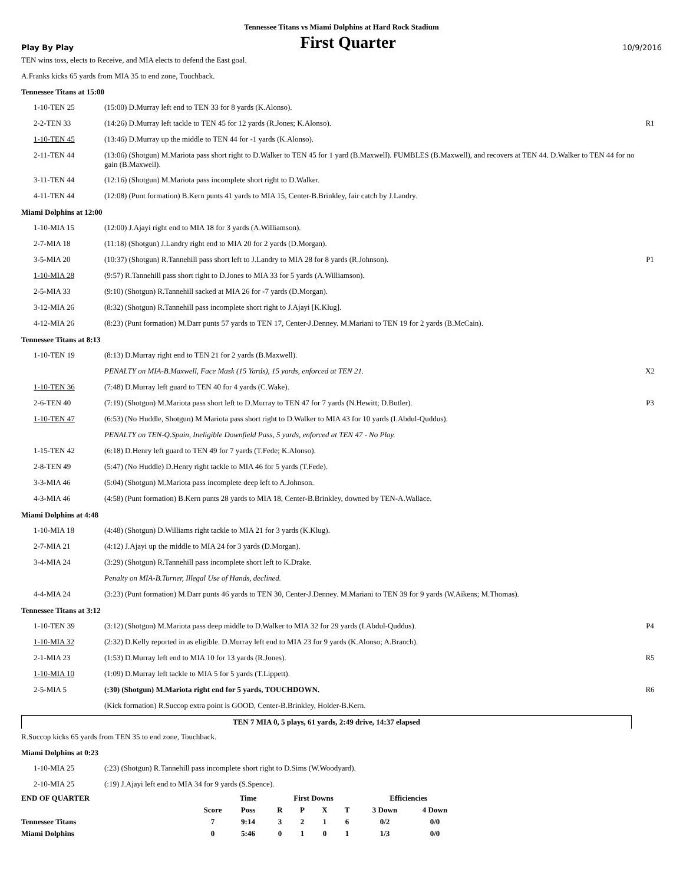Tennessee Titans vs Miami Dolphins at Hard Rock Stadium
Play By Play First Quarter 10/9/2016
TEN wins toss, elects to Receive, and MIA elects to defend the East goal.
A.Franks kicks 65 yards from MIA 35 to end zone, Touchback.
Tennessee Titans at 15:00
| 1-10-TEN 25 | (15:00) D.Murray left end to TEN 33 for 8 yards (K.Alonso). | |
| 2-2-TEN 33 | (14:26) D.Murray left tackle to TEN 45 for 12 yards (R.Jones; K.Alonso). | R1 |
| 1-10-TEN 45 | (13:46) D.Murray up the middle to TEN 44 for -1 yards (K.Alonso). | |
| 2-11-TEN 44 | (13:06) (Shotgun) M.Mariota pass short right to D.Walker to TEN 45 for 1 yard (B.Maxwell). FUMBLES (B.Maxwell), and recovers at TEN 44. D.Walker to TEN 44 for no gain (B.Maxwell). | |
| 3-11-TEN 44 | (12:16) (Shotgun) M.Mariota pass incomplete short right to D.Walker. | |
| 4-11-TEN 44 | (12:08) (Punt formation) B.Kern punts 41 yards to MIA 15, Center-B.Brinkley, fair catch by J.Landry. | |
Miami Dolphins at 12:00
| 1-10-MIA 15 | (12:00) J.Ajayi right end to MIA 18 for 3 yards (A.Williamson). | |
| 2-7-MIA 18 | (11:18) (Shotgun) J.Landry right end to MIA 20 for 2 yards (D.Morgan). | |
| 3-5-MIA 20 | (10:37) (Shotgun) R.Tannehill pass short left to J.Landry to MIA 28 for 8 yards (R.Johnson). | P1 |
| 1-10-MIA 28 | (9:57) R.Tannehill pass short right to D.Jones to MIA 33 for 5 yards (A.Williamson). | |
| 2-5-MIA 33 | (9:10) (Shotgun) R.Tannehill sacked at MIA 26 for -7 yards (D.Morgan). | |
| 3-12-MIA 26 | (8:32) (Shotgun) R.Tannehill pass incomplete short right to J.Ajayi [K.Klug]. | |
| 4-12-MIA 26 | (8:23) (Punt formation) M.Darr punts 57 yards to TEN 17, Center-J.Denney. M.Mariani to TEN 19 for 2 yards (B.McCain). | |
Tennessee Titans at 8:13
| 1-10-TEN 19 | (8:13) D.Murray right end to TEN 21 for 2 yards (B.Maxwell). | |
| | PENALTY on MIA-B.Maxwell, Face Mask (15 Yards), 15 yards, enforced at TEN 21. | X2 |
| 1-10-TEN 36 | (7:48) D.Murray left guard to TEN 40 for 4 yards (C.Wake). | |
| 2-6-TEN 40 | (7:19) (Shotgun) M.Mariota pass short left to D.Murray to TEN 47 for 7 yards (N.Hewitt; D.Butler). | P3 |
| 1-10-TEN 47 | (6:53) (No Huddle, Shotgun) M.Mariota pass short right to D.Walker to MIA 43 for 10 yards (I.Abdul-Quddus). | |
| | PENALTY on TEN-Q.Spain, Ineligible Downfield Pass, 5 yards, enforced at TEN 47 - No Play. | |
| 1-15-TEN 42 | (6:18) D.Henry left guard to TEN 49 for 7 yards (T.Fede; K.Alonso). | |
| 2-8-TEN 49 | (5:47) (No Huddle) D.Henry right tackle to MIA 46 for 5 yards (T.Fede). | |
| 3-3-MIA 46 | (5:04) (Shotgun) M.Mariota pass incomplete deep left to A.Johnson. | |
| 4-3-MIA 46 | (4:58) (Punt formation) B.Kern punts 28 yards to MIA 18, Center-B.Brinkley, downed by TEN-A.Wallace. | |
Miami Dolphins at 4:48
| 1-10-MIA 18 | (4:48) (Shotgun) D.Williams right tackle to MIA 21 for 3 yards (K.Klug). | |
| 2-7-MIA 21 | (4:12) J.Ajayi up the middle to MIA 24 for 3 yards (D.Morgan). | |
| 3-4-MIA 24 | (3:29) (Shotgun) R.Tannehill pass incomplete short left to K.Drake. | |
| | Penalty on MIA-B.Turner, Illegal Use of Hands, declined. | |
| 4-4-MIA 24 | (3:23) (Punt formation) M.Darr punts 46 yards to TEN 30, Center-J.Denney. M.Mariani to TEN 39 for 9 yards (W.Aikens; M.Thomas). | |
Tennessee Titans at 3:12
| 1-10-TEN 39 | (3:12) (Shotgun) M.Mariota pass deep middle to D.Walker to MIA 32 for 29 yards (I.Abdul-Quddus). | P4 |
| 1-10-MIA 32 | (2:32) D.Kelly reported in as eligible. D.Murray left end to MIA 23 for 9 yards (K.Alonso; A.Branch). | |
| 2-1-MIA 23 | (1:53) D.Murray left end to MIA 10 for 13 yards (R.Jones). | R5 |
| 1-10-MIA 10 | (1:09) D.Murray left tackle to MIA 5 for 5 yards (T.Lippett). | |
| 2-5-MIA 5 | (:30) (Shotgun) M.Mariota right end for 5 yards, TOUCHDOWN. | R6 |
| | (Kick formation) R.Succop extra point is GOOD, Center-B.Brinkley, Holder-B.Kern. | |
TEN 7 MIA 0, 5 plays, 61 yards, 2:49 drive, 14:37 elapsed
R.Succop kicks 65 yards from TEN 35 to end zone, Touchback.
Miami Dolphins at 0:23
| 1-10-MIA 25 | (:23) (Shotgun) R.Tannehill pass incomplete short right to D.Sims (W.Woodyard). | |
| 2-10-MIA 25 | (:19) J.Ajayi left end to MIA 34 for 9 yards (S.Spence). | |
| END OF QUARTER | | Time | First Downs | | | | Efficiencies | |
| | Score | Poss | R | P | X | T | 3 Down | 4 Down |
| Tennessee Titans | 7 | 9:14 | 3 | 2 | 1 | 6 | 0/2 | 0/0 |
| Miami Dolphins | 0 | 5:46 | 0 | 1 | 0 | 1 | 1/3 | 0/0 |